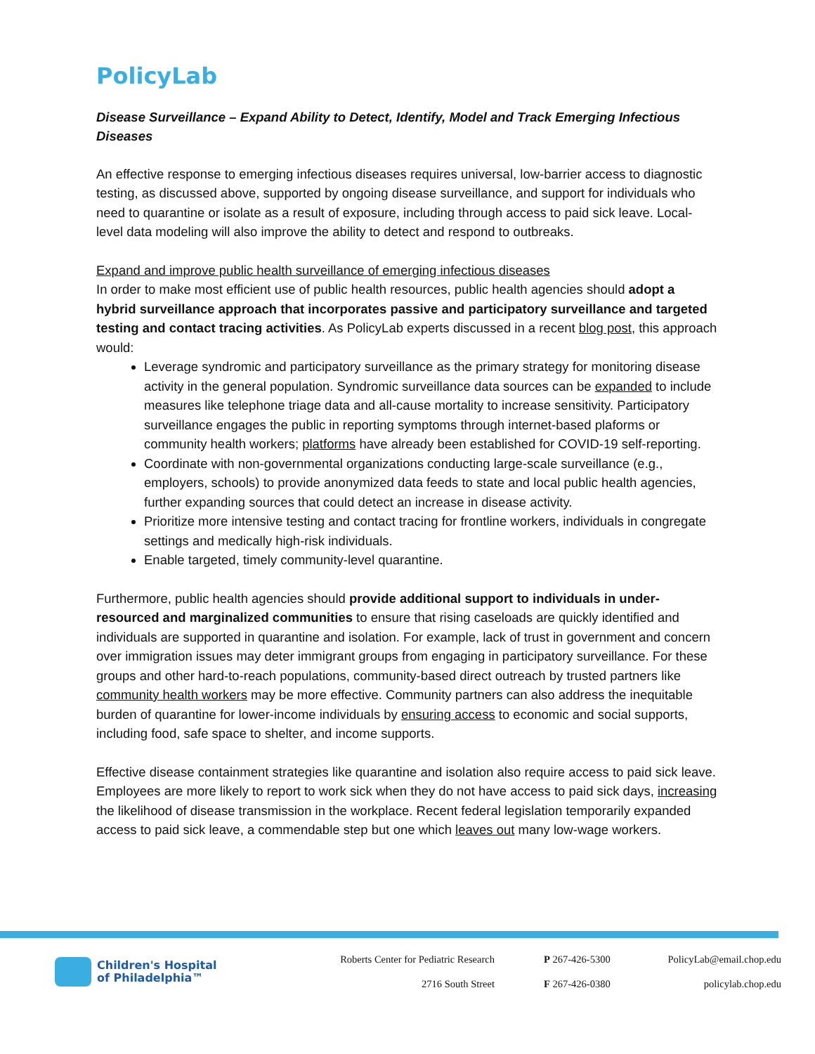PolicyLab
Disease Surveillance – Expand Ability to Detect, Identify, Model and Track Emerging Infectious Diseases
An effective response to emerging infectious diseases requires universal, low-barrier access to diagnostic testing, as discussed above, supported by ongoing disease surveillance, and support for individuals who need to quarantine or isolate as a result of exposure, including through access to paid sick leave. Local-level data modeling will also improve the ability to detect and respond to outbreaks.
Expand and improve public health surveillance of emerging infectious diseases
In order to make most efficient use of public health resources, public health agencies should adopt a hybrid surveillance approach that incorporates passive and participatory surveillance and targeted testing and contact tracing activities. As PolicyLab experts discussed in a recent blog post, this approach would:
Leverage syndromic and participatory surveillance as the primary strategy for monitoring disease activity in the general population. Syndromic surveillance data sources can be expanded to include measures like telephone triage data and all-cause mortality to increase sensitivity. Participatory surveillance engages the public in reporting symptoms through internet-based plaforms or community health workers; platforms have already been established for COVID-19 self-reporting.
Coordinate with non-governmental organizations conducting large-scale surveillance (e.g., employers, schools) to provide anonymized data feeds to state and local public health agencies, further expanding sources that could detect an increase in disease activity.
Prioritize more intensive testing and contact tracing for frontline workers, individuals in congregate settings and medically high-risk individuals.
Enable targeted, timely community-level quarantine.
Furthermore, public health agencies should provide additional support to individuals in under-resourced and marginalized communities to ensure that rising caseloads are quickly identified and individuals are supported in quarantine and isolation. For example, lack of trust in government and concern over immigration issues may deter immigrant groups from engaging in participatory surveillance. For these groups and other hard-to-reach populations, community-based direct outreach by trusted partners like community health workers may be more effective. Community partners can also address the inequitable burden of quarantine for lower-income individuals by ensuring access to economic and social supports, including food, safe space to shelter, and income supports.
Effective disease containment strategies like quarantine and isolation also require access to paid sick leave. Employees are more likely to report to work sick when they do not have access to paid sick days, increasing the likelihood of disease transmission in the workplace. Recent federal legislation temporarily expanded access to paid sick leave, a commendable step but one which leaves out many low-wage workers.
Children's Hospital
of Philadelphia™
Roberts Center for Pediatric Research
2716 South Street
P 267-426-5300
F 267-426-0380
PolicyLab@email.chop.edu
policylab.chop.edu